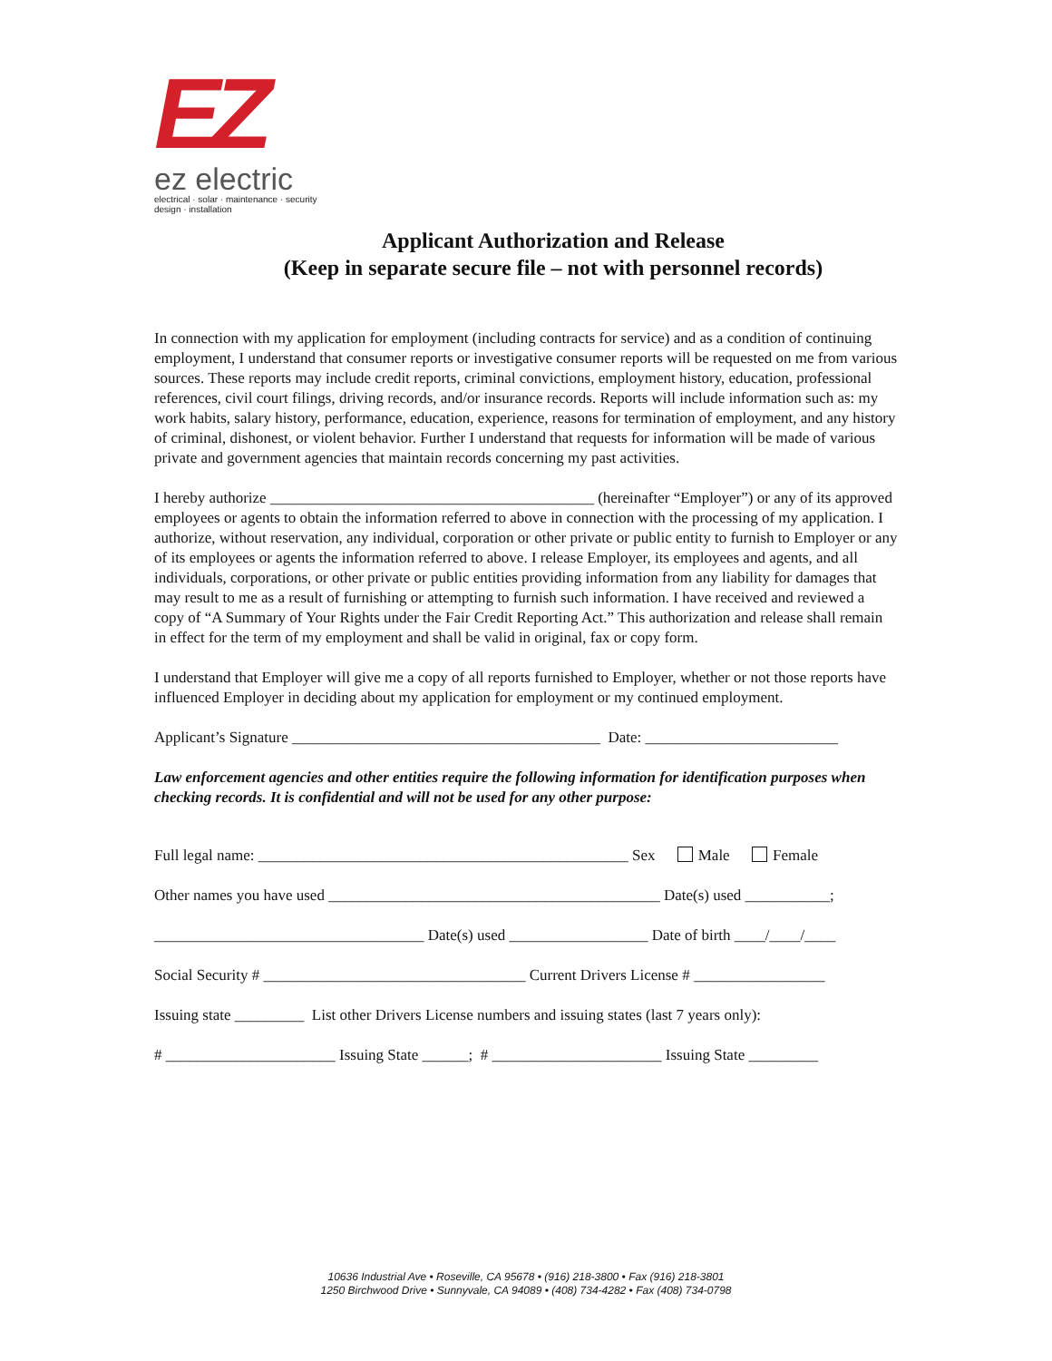EZ
ez electric
electrical · solar · maintenance · security
design · installation
Applicant Authorization and Release
(Keep in separate secure file – not with personnel records)
In connection with my application for employment (including contracts for service) and as a condition of continuing employment, I understand that consumer reports or investigative consumer reports will be requested on me from various sources. These reports may include credit reports, criminal convictions, employment history, education, professional references, civil court filings, driving records, and/or insurance records. Reports will include information such as: my work habits, salary history, performance, education, experience, reasons for termination of employment, and any history of criminal, dishonest, or violent behavior. Further I understand that requests for information will be made of various private and government agencies that maintain records concerning my past activities.
I hereby authorize __________________________________________ (hereinafter “Employer”) or any of its approved employees or agents to obtain the information referred to above in connection with the processing of my application. I authorize, without reservation, any individual, corporation or other private or public entity to furnish to Employer or any of its employees or agents the information referred to above. I release Employer, its employees and agents, and all individuals, corporations, or other private or public entities providing information from any liability for damages that may result to me as a result of furnishing or attempting to furnish such information. I have received and reviewed a copy of “A Summary of Your Rights under the Fair Credit Reporting Act.” This authorization and release shall remain in effect for the term of my employment and shall be valid in original, fax or copy form.
I understand that Employer will give me a copy of all reports furnished to Employer, whether or not those reports have influenced Employer in deciding about my application for employment or my continued employment.
Applicant’s Signature ________________________________________ Date: _________________________
Law enforcement agencies and other entities require the following information for identification purposes when checking records. It is confidential and will not be used for any other purpose:
Full legal name: ________________________________________________ Sex Male Female
Other names you have used ___________________________________________ Date(s) used ___________;
___________________________________ Date(s) used __________________ Date of birth ____/____/____
Social Security # __________________________________ Current Drivers License # _________________
Issuing state _________ List other Drivers License numbers and issuing states (last 7 years only):
# ______________________ Issuing State ______; # ______________________ Issuing State _________
10636 Industrial Ave • Roseville, CA 95678 • (916) 218-3800 • Fax (916) 218-3801
1250 Birchwood Drive • Sunnyvale, CA 94089 • (408) 734-4282 • Fax (408) 734-0798